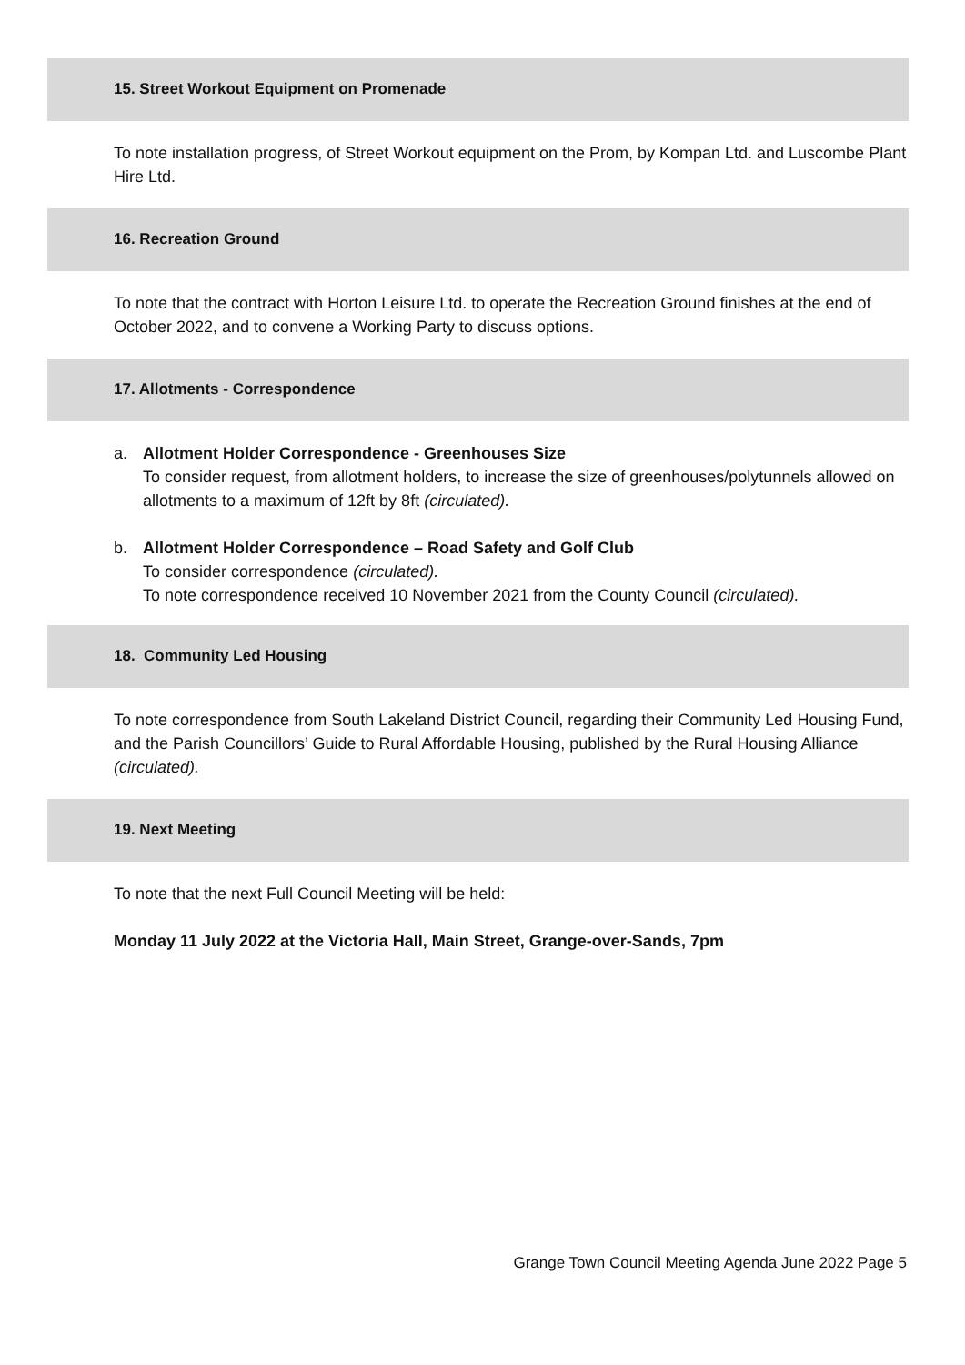15. Street Workout Equipment on Promenade
To note installation progress, of Street Workout equipment on the Prom, by Kompan Ltd. and Luscombe Plant Hire Ltd.
16. Recreation Ground
To note that the contract with Horton Leisure Ltd. to operate the Recreation Ground finishes at the end of October 2022, and to convene a Working Party to discuss options.
17. Allotments - Correspondence
a. Allotment Holder Correspondence - Greenhouses Size
To consider request, from allotment holders, to increase the size of greenhouses/polytunnels allowed on allotments to a maximum of 12ft by 8ft (circulated).
b. Allotment Holder Correspondence – Road Safety and Golf Club
To consider correspondence (circulated).
To note correspondence received 10 November 2021 from the County Council (circulated).
18. Community Led Housing
To note correspondence from South Lakeland District Council, regarding their Community Led Housing Fund, and the Parish Councillors’ Guide to Rural Affordable Housing, published by the Rural Housing Alliance (circulated).
19. Next Meeting
To note that the next Full Council Meeting will be held:
Monday 11 July 2022 at the Victoria Hall, Main Street, Grange-over-Sands, 7pm
Grange Town Council Meeting Agenda June 2022 Page 5